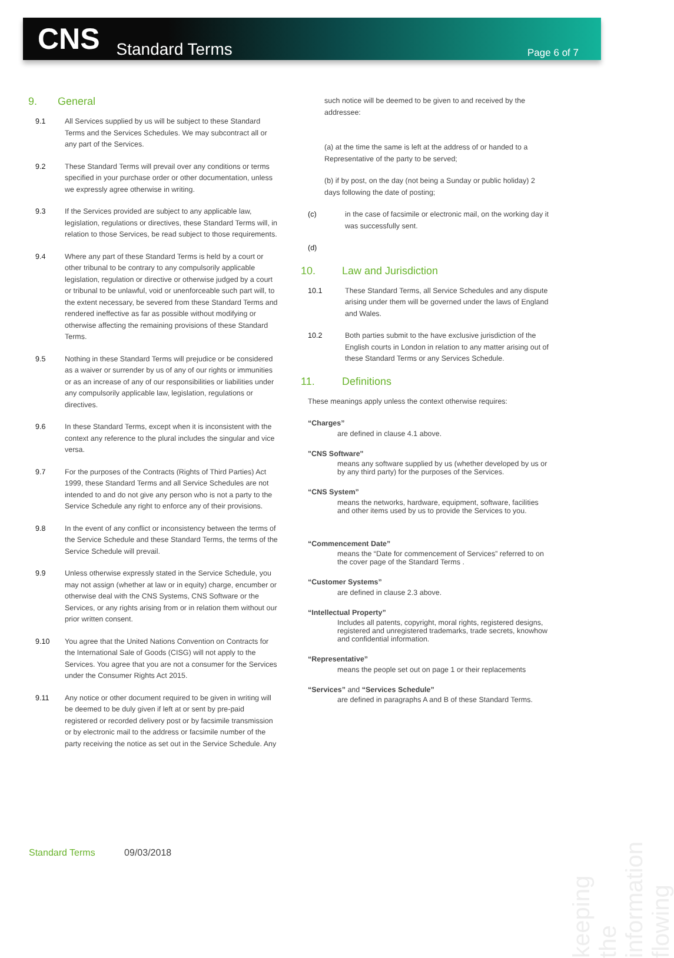CNS
Standard Terms
Page 6 of 7
9. General
9.1 All Services supplied by us will be subject to these Standard Terms and the Services Schedules. We may subcontract all or any part of the Services.
9.2 These Standard Terms will prevail over any conditions or terms specified in your purchase order or other documentation, unless we expressly agree otherwise in writing.
9.3 If the Services provided are subject to any applicable law, legislation, regulations or directives, these Standard Terms will, in relation to those Services, be read subject to those requirements.
9.4 Where any part of these Standard Terms is held by a court or other tribunal to be contrary to any compulsorily applicable legislation, regulation or directive or otherwise judged by a court or tribunal to be unlawful, void or unenforceable such part will, to the extent necessary, be severed from these Standard Terms and rendered ineffective as far as possible without modifying or otherwise affecting the remaining provisions of these Standard Terms.
9.5 Nothing in these Standard Terms will prejudice or be considered as a waiver or surrender by us of any of our rights or immunities or as an increase of any of our responsibilities or liabilities under any compulsorily applicable law, legislation, regulations or directives.
9.6 In these Standard Terms, except when it is inconsistent with the context any reference to the plural includes the singular and vice versa.
9.7 For the purposes of the Contracts (Rights of Third Parties) Act 1999, these Standard Terms and all Service Schedules are not intended to and do not give any person who is not a party to the Service Schedule any right to enforce any of their provisions.
9.8 In the event of any conflict or inconsistency between the terms of the Service Schedule and these Standard Terms, the terms of the Service Schedule will prevail.
9.9 Unless otherwise expressly stated in the Service Schedule, you may not assign (whether at law or in equity) charge, encumber or otherwise deal with the CNS Systems, CNS Software or the Services, or any rights arising from or in relation them without our prior written consent.
9.10 You agree that the United Nations Convention on Contracts for the International Sale of Goods (CISG) will not apply to the Services. You agree that you are not a consumer for the Services under the Consumer Rights Act 2015.
9.11 Any notice or other document required to be given in writing will be deemed to be duly given if left at or sent by pre-paid registered or recorded delivery post or by facsimile transmission or by electronic mail to the address or facsimile number of the party receiving the notice as set out in the Service Schedule. Any
such notice will be deemed to be given to and received by the addressee:
(a) at the time the same is left at the address of or handed to a Representative of the party to be served;
(b) if by post, on the day (not being a Sunday or public holiday) 2 days following the date of posting;
(c) in the case of facsimile or electronic mail, on the working day it was successfully sent.
(d)
10. Law and Jurisdiction
10.1 These Standard Terms, all Service Schedules and any dispute arising under them will be governed under the laws of England and Wales.
10.2 Both parties submit to the have exclusive jurisdiction of the English courts in London in relation to any matter arising out of these Standard Terms or any Services Schedule.
11. Definitions
These meanings apply unless the context otherwise requires:
“Charges”
are defined in clause 4.1 above.
"CNS Software"
means any software supplied by us (whether developed by us or by any third party) for the purposes of the Services.
“CNS System”
means the networks, hardware, equipment, software, facilities and other items used by us to provide the Services to you.
“Commencement Date”
means the “Date for commencement of Services” referred to on the cover page of the Standard Terms .
“Customer Systems”
are defined in clause 2.3 above.
“Intellectual Property”
Includes all patents, copyright, moral rights, registered designs, registered and unregistered trademarks, trade secrets, knowhow and confidential information.
“Representative”
means the people set out on page 1 or their replacements
“Services” and “Services Schedule”
are defined in paragraphs A and B of these Standard Terms.
Standard Terms 09/03/2018
keeping the information flowing